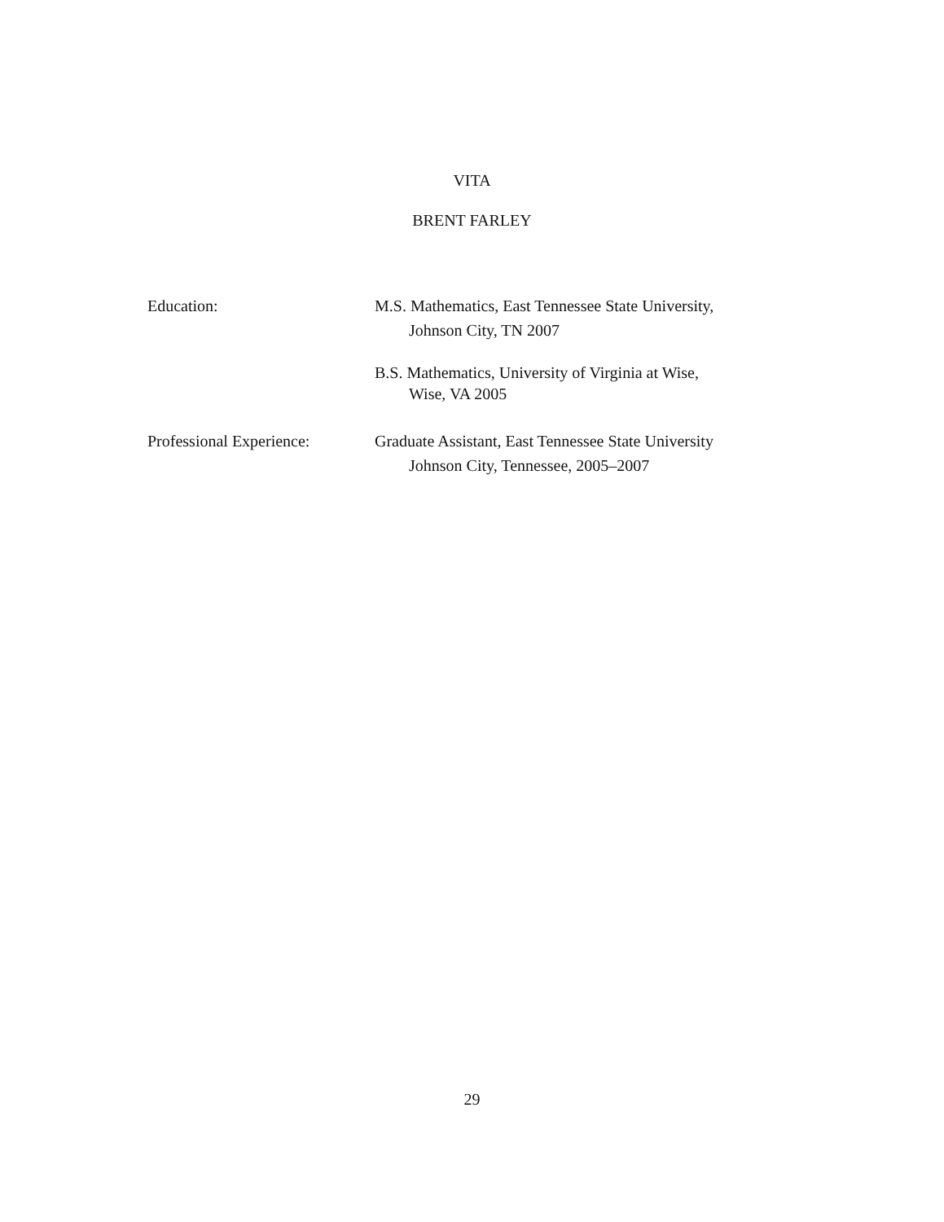VITA
BRENT FARLEY
Education: M.S. Mathematics, East Tennessee State University,
Johnson City, TN 2007
B.S. Mathematics, University of Virginia at Wise,
Wise, VA 2005
Professional Experience:
Graduate Assistant, East Tennessee State University
Johnson City, Tennessee, 2005–2007
29